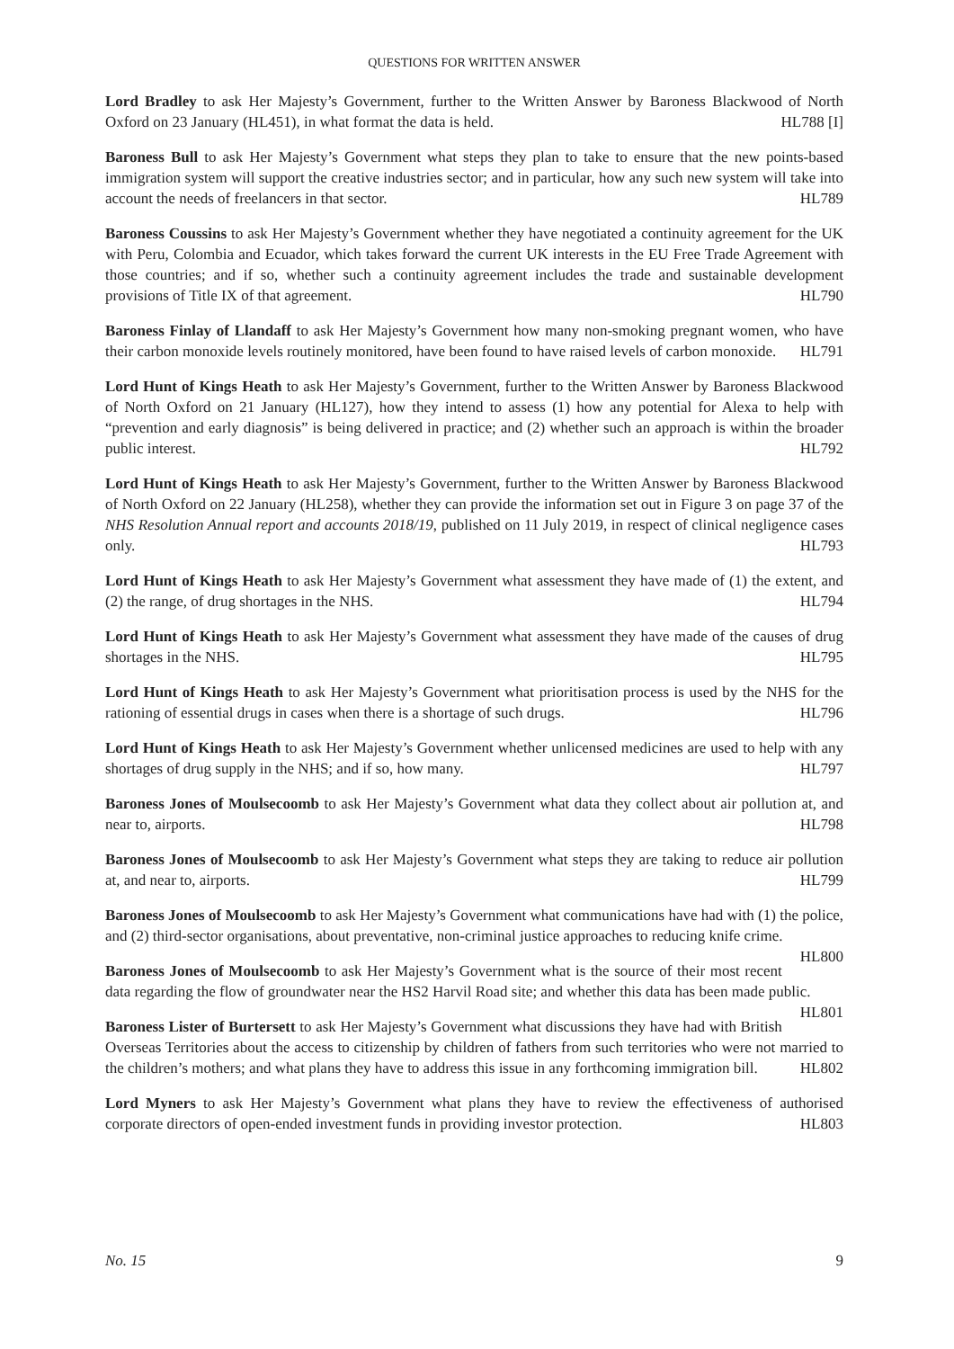QUESTIONS FOR WRITTEN ANSWER
Lord Bradley to ask Her Majesty’s Government, further to the Written Answer by Baroness Blackwood of North Oxford on 23 January (HL451), in what format the data is held. HL788 [I]
Baroness Bull to ask Her Majesty’s Government what steps they plan to take to ensure that the new points-based immigration system will support the creative industries sector; and in particular, how any such new system will take into account the needs of freelancers in that sector. HL789
Baroness Coussins to ask Her Majesty’s Government whether they have negotiated a continuity agreement for the UK with Peru, Colombia and Ecuador, which takes forward the current UK interests in the EU Free Trade Agreement with those countries; and if so, whether such a continuity agreement includes the trade and sustainable development provisions of Title IX of that agreement. HL790
Baroness Finlay of Llandaff to ask Her Majesty’s Government how many non-smoking pregnant women, who have their carbon monoxide levels routinely monitored, have been found to have raised levels of carbon monoxide. HL791
Lord Hunt of Kings Heath to ask Her Majesty’s Government, further to the Written Answer by Baroness Blackwood of North Oxford on 21 January (HL127), how they intend to assess (1) how any potential for Alexa to help with “prevention and early diagnosis” is being delivered in practice; and (2) whether such an approach is within the broader public interest. HL792
Lord Hunt of Kings Heath to ask Her Majesty’s Government, further to the Written Answer by Baroness Blackwood of North Oxford on 22 January (HL258), whether they can provide the information set out in Figure 3 on page 37 of the NHS Resolution Annual report and accounts 2018/19, published on 11 July 2019, in respect of clinical negligence cases only. HL793
Lord Hunt of Kings Heath to ask Her Majesty’s Government what assessment they have made of (1) the extent, and (2) the range, of drug shortages in the NHS. HL794
Lord Hunt of Kings Heath to ask Her Majesty’s Government what assessment they have made of the causes of drug shortages in the NHS. HL795
Lord Hunt of Kings Heath to ask Her Majesty’s Government what prioritisation process is used by the NHS for the rationing of essential drugs in cases when there is a shortage of such drugs. HL796
Lord Hunt of Kings Heath to ask Her Majesty’s Government whether unlicensed medicines are used to help with any shortages of drug supply in the NHS; and if so, how many. HL797
Baroness Jones of Moulsecoomb to ask Her Majesty’s Government what data they collect about air pollution at, and near to, airports. HL798
Baroness Jones of Moulsecoomb to ask Her Majesty’s Government what steps they are taking to reduce air pollution at, and near to, airports. HL799
Baroness Jones of Moulsecoomb to ask Her Majesty’s Government what communications have had with (1) the police, and (2) third-sector organisations, about preventative, non-criminal justice approaches to reducing knife crime. HL800
Baroness Jones of Moulsecoomb to ask Her Majesty’s Government what is the source of their most recent data regarding the flow of groundwater near the HS2 Harvil Road site; and whether this data has been made public. HL801
Baroness Lister of Burtersett to ask Her Majesty’s Government what discussions they have had with British Overseas Territories about the access to citizenship by children of fathers from such territories who were not married to the children’s mothers; and what plans they have to address this issue in any forthcoming immigration bill. HL802
Lord Myners to ask Her Majesty’s Government what plans they have to review the effectiveness of authorised corporate directors of open-ended investment funds in providing investor protection. HL803
No. 15 9